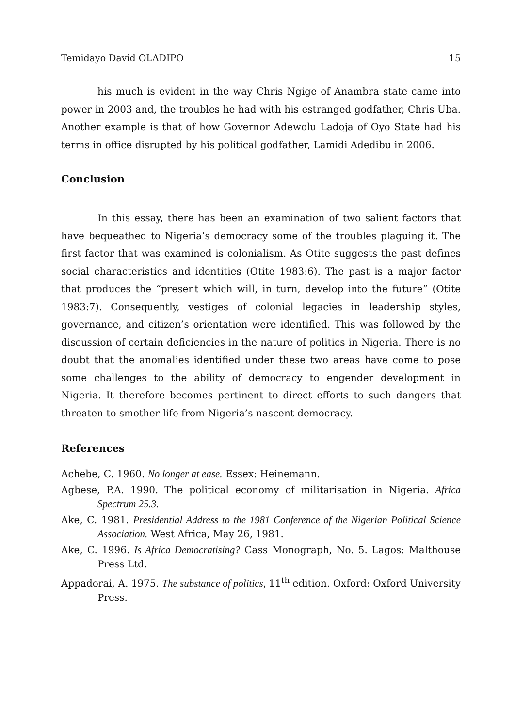Temidayo David OLADIPO 15
his much is evident in the way Chris Ngige of Anambra state came into power in 2003 and, the troubles he had with his estranged godfather, Chris Uba. Another example is that of how Governor Adewolu Ladoja of Oyo State had his terms in office disrupted by his political godfather, Lamidi Adedibu in 2006.
Conclusion
In this essay, there has been an examination of two salient factors that have bequeathed to Nigeria’s democracy some of the troubles plaguing it. The first factor that was examined is colonialism. As Otite suggests the past defines social characteristics and identities (Otite 1983:6). The past is a major factor that produces the “present which will, in turn, develop into the future” (Otite 1983:7). Consequently, vestiges of colonial legacies in leadership styles, governance, and citizen’s orientation were identified. This was followed by the discussion of certain deficiencies in the nature of politics in Nigeria. There is no doubt that the anomalies identified under these two areas have come to pose some challenges to the ability of democracy to engender development in Nigeria. It therefore becomes pertinent to direct efforts to such dangers that threaten to smother life from Nigeria’s nascent democracy.
References
Achebe, C. 1960. No longer at ease. Essex: Heinemann.
Agbese, P.A. 1990. The political economy of militarisation in Nigeria. Africa Spectrum 25.3.
Ake, C. 1981. Presidential Address to the 1981 Conference of the Nigerian Political Science Association. West Africa, May 26, 1981.
Ake, C. 1996. Is Africa Democratising? Cass Monograph, No. 5. Lagos: Malthouse Press Ltd.
Appadorai, A. 1975. The substance of politics, 11<sup>th</sup> edition. Oxford: Oxford University Press.